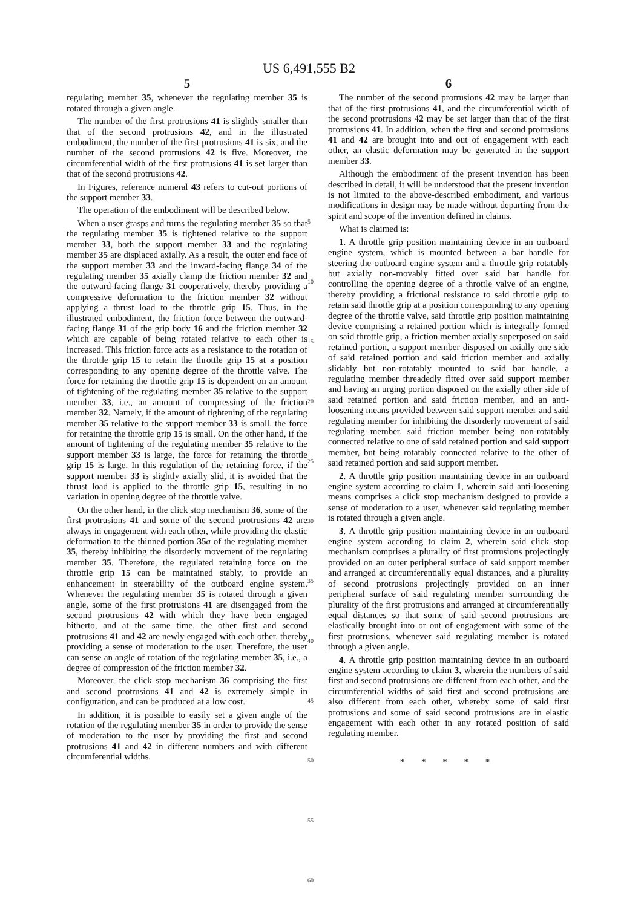US 6,491,555 B2
5
regulating member 35, whenever the regulating member 35 is rotated through a given angle.
The number of the first protrusions 41 is slightly smaller than that of the second protrusions 42, and in the illustrated embodiment, the number of the first protrusions 41 is six, and the number of the second protrusions 42 is five. Moreover, the circumferential width of the first protrusions 41 is set larger than that of the second protrusions 42.
In Figures, reference numeral 43 refers to cut-out portions of the support member 33.
The operation of the embodiment will be described below.
When a user grasps and turns the regulating member 35 so that the regulating member 35 is tightened relative to the support member 33, both the support member 33 and the regulating member 35 are displaced axially. As a result, the outer end face of the support member 33 and the inward-facing flange 34 of the regulating member 35 axially clamp the friction member 32 and the outward-facing flange 31 cooperatively, thereby providing a compressive deformation to the friction member 32 without applying a thrust load to the throttle grip 15. Thus, in the illustrated embodiment, the friction force between the outward-facing flange 31 of the grip body 16 and the friction member 32 which are capable of being rotated relative to each other is increased. This friction force acts as a resistance to the rotation of the throttle grip 15 to retain the throttle grip 15 at a position corresponding to any opening degree of the throttle valve. The force for retaining the throttle grip 15 is dependent on an amount of tightening of the regulating member 35 relative to the support member 33, i.e., an amount of compressing of the friction member 32. Namely, if the amount of tightening of the regulating member 35 relative to the support member 33 is small, the force for retaining the throttle grip 15 is small. On the other hand, if the amount of tightening of the regulating member 35 relative to the support member 33 is large, the force for retaining the throttle grip 15 is large. In this regulation of the retaining force, if the support member 33 is slightly axially slid, it is avoided that the thrust load is applied to the throttle grip 15, resulting in no variation in opening degree of the throttle valve.
On the other hand, in the click stop mechanism 36, some of the first protrusions 41 and some of the second protrusions 42 are always in engagement with each other, while providing the elastic deformation to the thinned portion 35 a of the regulating member 35, thereby inhibiting the disorderly movement of the regulating member 35. Therefore, the regulated retaining force on the throttle grip 15 can be maintained stably, to provide an enhancement in steerability of the outboard engine system. Whenever the regulating member 35 is rotated through a given angle, some of the first protrusions 41 are disengaged from the second protrusions 42 with which they have been engaged hitherto, and at the same time, the other first and second protrusions 41 and 42 are newly engaged with each other, thereby providing a sense of moderation to the user. Therefore, the user can sense an angle of rotation of the regulating member 35, i.e., a degree of compression of the friction member 32.
Moreover, the click stop mechanism 36 comprising the first and second protrusions 41 and 42 is extremely simple in configuration, and can be produced at a low cost.
In addition, it is possible to easily set a given angle of the rotation of the regulating member 35 in order to provide the sense of moderation to the user by providing the first and second protrusions 41 and 42 in different numbers and with different circumferential widths.
5
10
15
20
25
30
35
40
45
50
55
60
6
The number of the second protrusions 42 may be larger than that of the first protrusions 41, and the circumferential width of the second protrusions 42 may be set larger than that of the first protrusions 41. In addition, when the first and second protrusions 41 and 42 are brought into and out of engagement with each other, an elastic deformation may be generated in the support member 33.
Although the embodiment of the present invention has been described in detail, it will be understood that the present invention is not limited to the above-described embodiment, and various modifications in design may be made without departing from the spirit and scope of the invention defined in claims.
What is claimed is:
1. A throttle grip position maintaining device in an outboard engine system, which is mounted between a bar handle for steering the outboard engine system and a throttle grip rotatably but axially non-movably fitted over said bar handle for controlling the opening degree of a throttle valve of an engine, thereby providing a frictional resistance to said throttle grip to retain said throttle grip at a position corresponding to any opening degree of the throttle valve, said throttle grip position maintaining device comprising a retained portion which is integrally formed on said throttle grip, a friction member axially superposed on said retained portion, a support member disposed on axially one side of said retained portion and said friction member and axially slidably but non-rotatably mounted to said bar handle, a regulating member threadedly fitted over said support member and having an urging portion disposed on the axially other side of said retained portion and said friction member, and an anti-loosening means provided between said support member and said regulating member for inhibiting the disorderly movement of said regulating member, said friction member being non-rotatably connected relative to one of said retained portion and said support member, but being rotatably connected relative to the other of said retained portion and said support member.
2. A throttle grip position maintaining device in an outboard engine system according to claim 1, wherein said anti-loosening means comprises a click stop mechanism designed to provide a sense of moderation to a user, whenever said regulating member is rotated through a given angle.
3. A throttle grip position maintaining device in an outboard engine system according to claim 2, wherein said click stop mechanism comprises a plurality of first protrusions projectingly provided on an outer peripheral surface of said support member and arranged at circumferentially equal distances, and a plurality of second protrusions projectingly provided on an inner peripheral surface of said regulating member surrounding the plurality of the first protrusions and arranged at circumferentially equal distances so that some of said second protrusions are elastically brought into or out of engagement with some of the first protrusions, whenever said regulating member is rotated through a given angle.
4. A throttle grip position maintaining device in an outboard engine system according to claim 3, wherein the numbers of said first and second protrusions are different from each other, and the circumferential widths of said first and second protrusions are also different from each other, whereby some of said first protrusions and some of said second protrusions are in elastic engagement with each other in any rotated position of said regulating member.
* * * * *